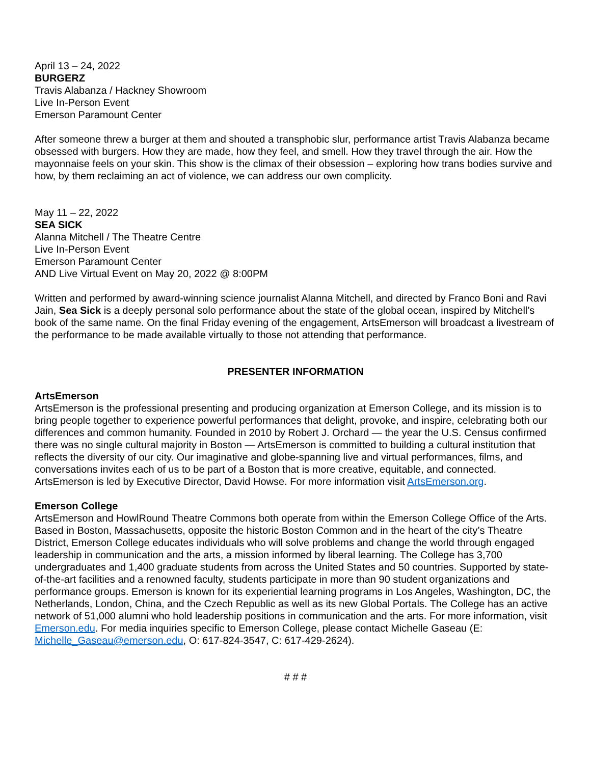April 13 – 24, 2022
BURGERZ
Travis Alabanza / Hackney Showroom
Live In-Person Event
Emerson Paramount Center
After someone threw a burger at them and shouted a transphobic slur, performance artist Travis Alabanza became obsessed with burgers. How they are made, how they feel, and smell. How they travel through the air. How the mayonnaise feels on your skin. This show is the climax of their obsession – exploring how trans bodies survive and how, by them reclaiming an act of violence, we can address our own complicity.
May 11 – 22, 2022
SEA SICK
Alanna Mitchell / The Theatre Centre
Live In-Person Event
Emerson Paramount Center
AND Live Virtual Event on May 20, 2022 @ 8:00PM
Written and performed by award-winning science journalist Alanna Mitchell, and directed by Franco Boni and Ravi Jain, Sea Sick is a deeply personal solo performance about the state of the global ocean, inspired by Mitchell’s book of the same name. On the final Friday evening of the engagement, ArtsEmerson will broadcast a livestream of the performance to be made available virtually to those not attending that performance.
PRESENTER INFORMATION
ArtsEmerson
ArtsEmerson is the professional presenting and producing organization at Emerson College, and its mission is to bring people together to experience powerful performances that delight, provoke, and inspire, celebrating both our differences and common humanity. Founded in 2010 by Robert J. Orchard — the year the U.S. Census confirmed there was no single cultural majority in Boston — ArtsEmerson is committed to building a cultural institution that reflects the diversity of our city. Our imaginative and globe-spanning live and virtual performances, films, and conversations invites each of us to be part of a Boston that is more creative, equitable, and connected. ArtsEmerson is led by Executive Director, David Howse. For more information visit ArtsEmerson.org.
Emerson College
ArtsEmerson and HowlRound Theatre Commons both operate from within the Emerson College Office of the Arts. Based in Boston, Massachusetts, opposite the historic Boston Common and in the heart of the city’s Theatre District, Emerson College educates individuals who will solve problems and change the world through engaged leadership in communication and the arts, a mission informed by liberal learning. The College has 3,700 undergraduates and 1,400 graduate students from across the United States and 50 countries. Supported by state-of-the-art facilities and a renowned faculty, students participate in more than 90 student organizations and performance groups. Emerson is known for its experiential learning programs in Los Angeles, Washington, DC, the Netherlands, London, China, and the Czech Republic as well as its new Global Portals. The College has an active network of 51,000 alumni who hold leadership positions in communication and the arts. For more information, visit Emerson.edu. For media inquiries specific to Emerson College, please contact Michelle Gaseau (E: Michelle_Gaseau@emerson.edu, O: 617-824-3547, C: 617-429-2624).
# # #